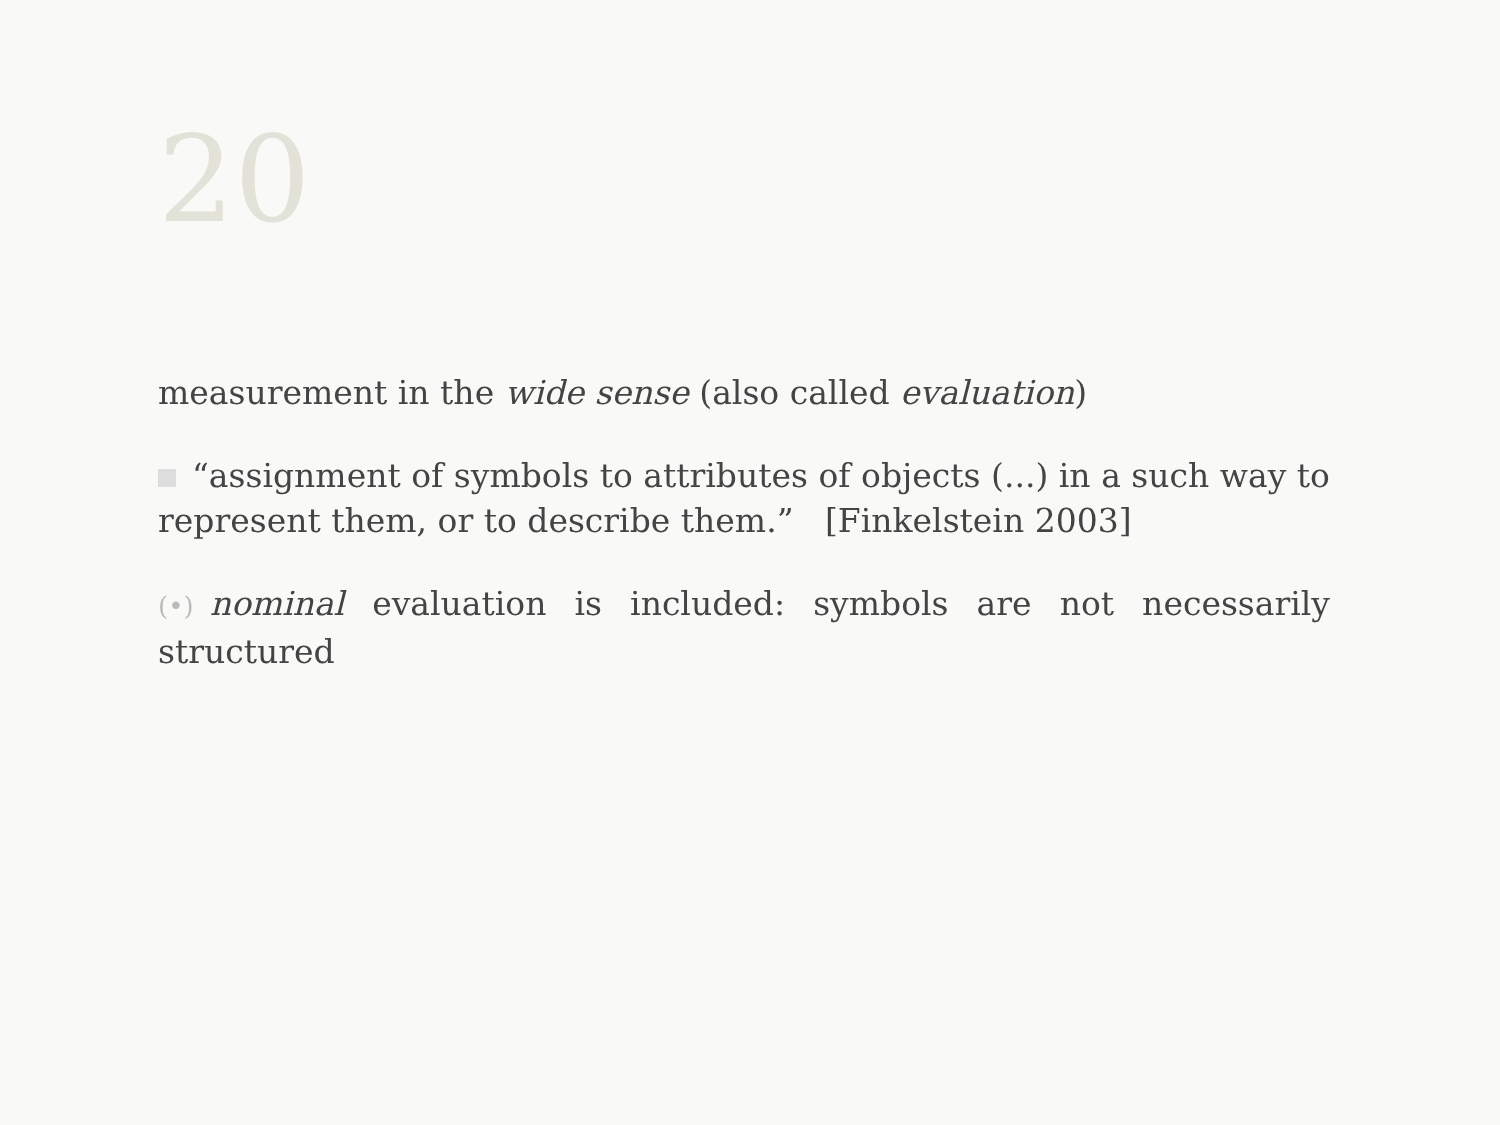20
measurement in the wide sense (also called evaluation)
“assignment of symbols to attributes of objects (...) in a such way to represent them, or to describe them.” [Finkelstein 2003]
(•) nominal evaluation is included: symbols are not necessarily structured